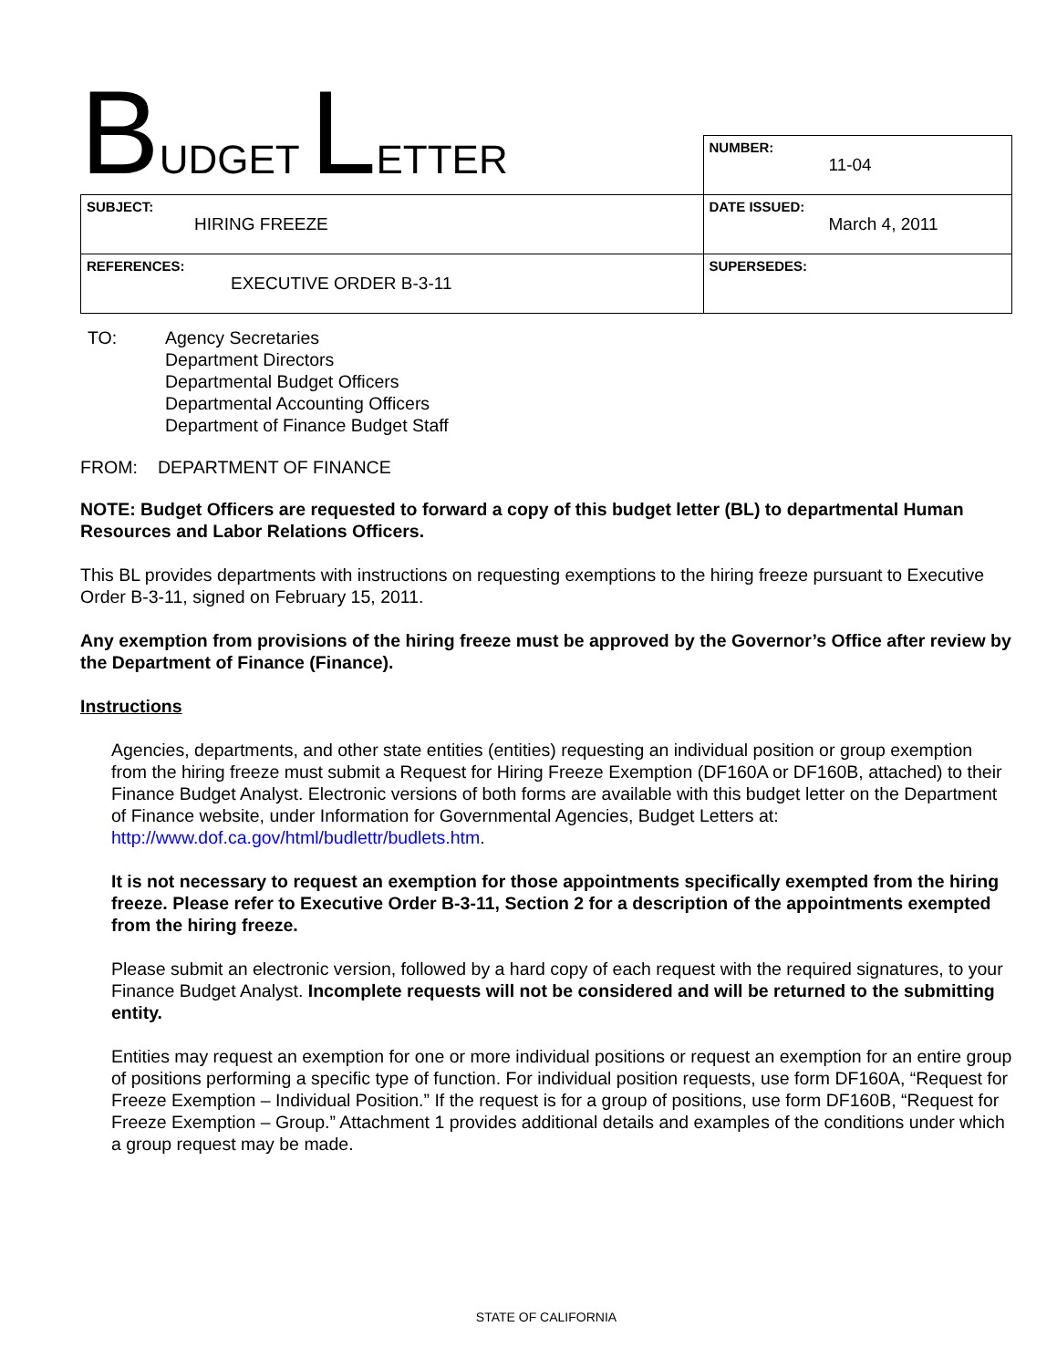BUDGET LETTER
| | NUMBER: 11-04 |
| SUBJECT: HIRING FREEZE | DATE ISSUED: March 4, 2011 |
| REFERENCES: EXECUTIVE ORDER B-3-11 | SUPERSEDES: |
TO: Agency Secretaries
Department Directors
Departmental Budget Officers
Departmental Accounting Officers
Department of Finance Budget Staff
FROM: DEPARTMENT OF FINANCE
NOTE: Budget Officers are requested to forward a copy of this budget letter (BL) to departmental Human Resources and Labor Relations Officers.
This BL provides departments with instructions on requesting exemptions to the hiring freeze pursuant to Executive Order B-3-11, signed on February 15, 2011.
Any exemption from provisions of the hiring freeze must be approved by the Governor’s Office after review by the Department of Finance (Finance).
Instructions
Agencies, departments, and other state entities (entities) requesting an individual position or group exemption from the hiring freeze must submit a Request for Hiring Freeze Exemption (DF160A or DF160B, attached) to their Finance Budget Analyst. Electronic versions of both forms are available with this budget letter on the Department of Finance website, under Information for Governmental Agencies, Budget Letters at: http://www.dof.ca.gov/html/budlettr/budlets.htm.
It is not necessary to request an exemption for those appointments specifically exempted from the hiring freeze. Please refer to Executive Order B-3-11, Section 2 for a description of the appointments exempted from the hiring freeze.
Please submit an electronic version, followed by a hard copy of each request with the required signatures, to your Finance Budget Analyst. Incomplete requests will not be considered and will be returned to the submitting entity.
Entities may request an exemption for one or more individual positions or request an exemption for an entire group of positions performing a specific type of function. For individual position requests, use form DF160A, “Request for Freeze Exemption – Individual Position.” If the request is for a group of positions, use form DF160B, “Request for Freeze Exemption – Group.” Attachment 1 provides additional details and examples of the conditions under which a group request may be made.
STATE OF CALIFORNIA